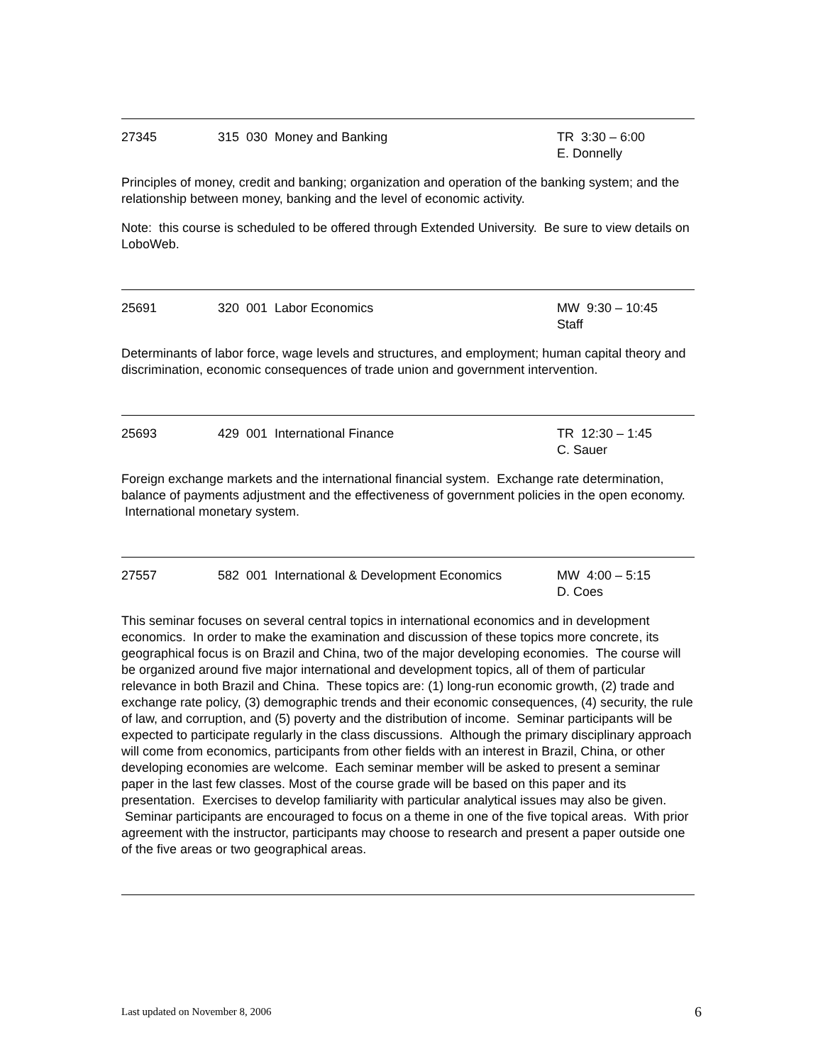27345 315 030 Money and Banking TR 3:30 – 6:00
E. Donnelly
Principles of money, credit and banking; organization and operation of the banking system; and the relationship between money, banking and the level of economic activity.
Note: this course is scheduled to be offered through Extended University. Be sure to view details on LoboWeb.
25691 320 001 Labor Economics MW 9:30 – 10:45
Staff
Determinants of labor force, wage levels and structures, and employment; human capital theory and discrimination, economic consequences of trade union and government intervention.
25693 429 001 International Finance TR 12:30 – 1:45
C. Sauer
Foreign exchange markets and the international financial system. Exchange rate determination, balance of payments adjustment and the effectiveness of government policies in the open economy. International monetary system.
27557 582 001 International & Development Economics
MW 4:00 – 5:15
D. Coes
This seminar focuses on several central topics in international economics and in development economics. In order to make the examination and discussion of these topics more concrete, its geographical focus is on Brazil and China, two of the major developing economies. The course will be organized around five major international and development topics, all of them of particular relevance in both Brazil and China. These topics are: (1) long-run economic growth, (2) trade and exchange rate policy, (3) demographic trends and their economic consequences, (4) security, the rule of law, and corruption, and (5) poverty and the distribution of income. Seminar participants will be expected to participate regularly in the class discussions. Although the primary disciplinary approach will come from economics, participants from other fields with an interest in Brazil, China, or other developing economies are welcome. Each seminar member will be asked to present a seminar paper in the last few classes. Most of the course grade will be based on this paper and its presentation. Exercises to develop familiarity with particular analytical issues may also be given. Seminar participants are encouraged to focus on a theme in one of the five topical areas. With prior agreement with the instructor, participants may choose to research and present a paper outside one of the five areas or two geographical areas.
Last updated on November 8, 2006 6